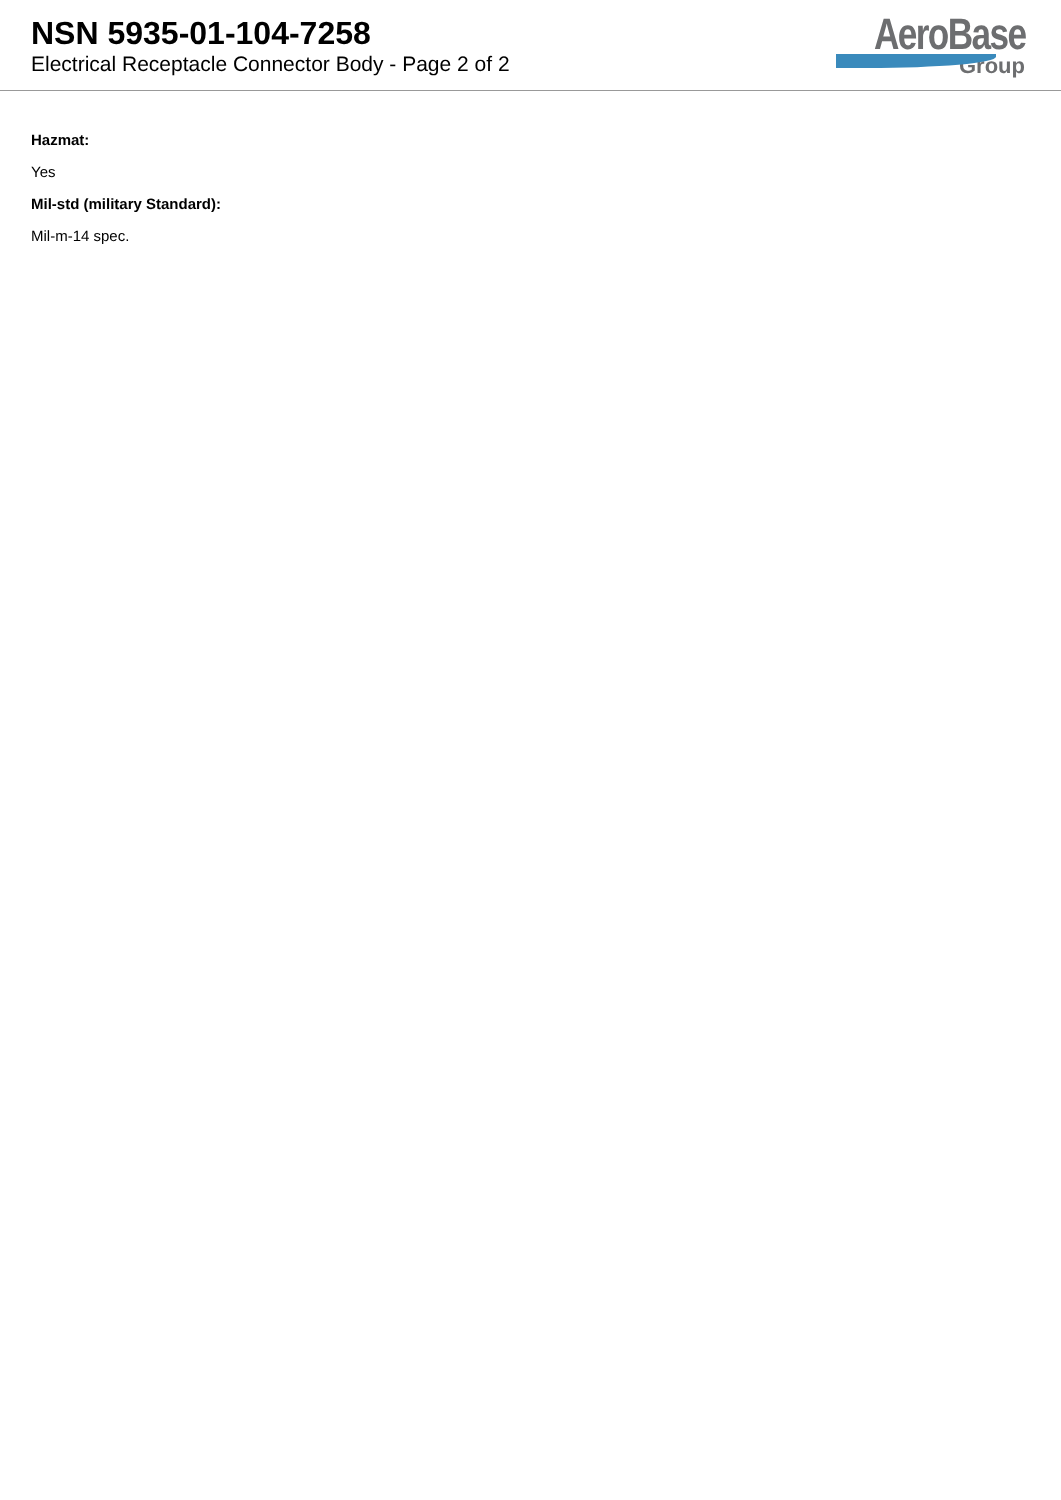NSN 5935-01-104-7258
Electrical Receptacle Connector Body - Page 2 of 2
AeroBase
Group
Hazmat:
Yes
Mil-std (military Standard):
Mil-m-14 spec.